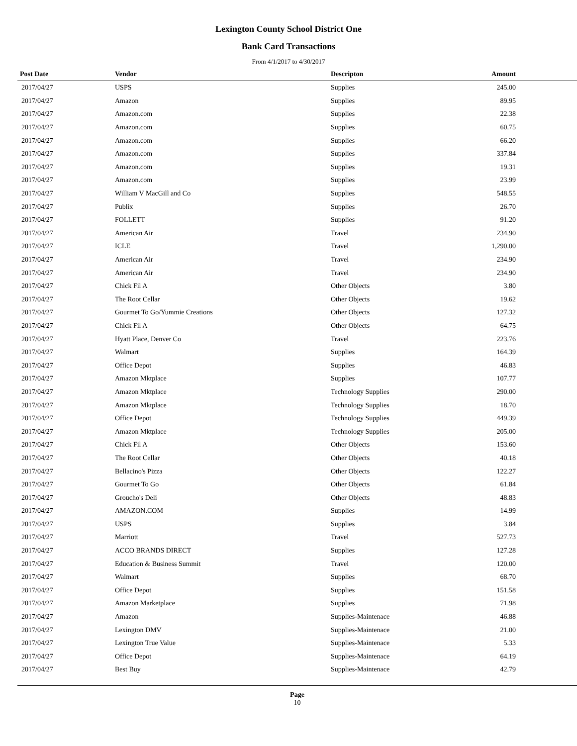Lexington County School District One
Bank Card Transactions
From 4/1/2017 to 4/30/2017
| Post Date | Vendor | Descripton | Amount | |
| --- | --- | --- | --- | --- |
| 2017/04/27 | USPS | Supplies | 245.00 | |
| 2017/04/27 | Amazon | Supplies | 89.95 | |
| 2017/04/27 | Amazon.com | Supplies | 22.38 | |
| 2017/04/27 | Amazon.com | Supplies | 60.75 | |
| 2017/04/27 | Amazon.com | Supplies | 66.20 | |
| 2017/04/27 | Amazon.com | Supplies | 337.84 | |
| 2017/04/27 | Amazon.com | Supplies | 19.31 | |
| 2017/04/27 | Amazon.com | Supplies | 23.99 | |
| 2017/04/27 | William V MacGill and Co | Supplies | 548.55 | |
| 2017/04/27 | Publix | Supplies | 26.70 | |
| 2017/04/27 | FOLLETT | Supplies | 91.20 | |
| 2017/04/27 | American Air | Travel | 234.90 | |
| 2017/04/27 | ICLE | Travel | 1,290.00 | |
| 2017/04/27 | American Air | Travel | 234.90 | |
| 2017/04/27 | American Air | Travel | 234.90 | |
| 2017/04/27 | Chick Fil A | Other Objects | 3.80 | |
| 2017/04/27 | The Root Cellar | Other Objects | 19.62 | |
| 2017/04/27 | Gourmet To Go/Yummie Creations | Other Objects | 127.32 | |
| 2017/04/27 | Chick Fil A | Other Objects | 64.75 | |
| 2017/04/27 | Hyatt Place, Denver Co | Travel | 223.76 | |
| 2017/04/27 | Walmart | Supplies | 164.39 | |
| 2017/04/27 | Office Depot | Supplies | 46.83 | |
| 2017/04/27 | Amazon Mktplace | Supplies | 107.77 | |
| 2017/04/27 | Amazon Mktplace | Technology Supplies | 290.00 | |
| 2017/04/27 | Amazon Mktplace | Technology Supplies | 18.70 | |
| 2017/04/27 | Office Depot | Technology Supplies | 449.39 | |
| 2017/04/27 | Amazon Mktplace | Technology Supplies | 205.00 | |
| 2017/04/27 | Chick Fil A | Other Objects | 153.60 | |
| 2017/04/27 | The Root Cellar | Other Objects | 40.18 | |
| 2017/04/27 | Bellacino's Pizza | Other Objects | 122.27 | |
| 2017/04/27 | Gourmet To Go | Other Objects | 61.84 | |
| 2017/04/27 | Groucho's Deli | Other Objects | 48.83 | |
| 2017/04/27 | AMAZON.COM | Supplies | 14.99 | |
| 2017/04/27 | USPS | Supplies | 3.84 | |
| 2017/04/27 | Marriott | Travel | 527.73 | |
| 2017/04/27 | ACCO BRANDS DIRECT | Supplies | 127.28 | |
| 2017/04/27 | Education & Business Summit | Travel | 120.00 | |
| 2017/04/27 | Walmart | Supplies | 68.70 | |
| 2017/04/27 | Office Depot | Supplies | 151.58 | |
| 2017/04/27 | Amazon Marketplace | Supplies | 71.98 | |
| 2017/04/27 | Amazon | Supplies-Maintenace | 46.88 | |
| 2017/04/27 | Lexington DMV | Supplies-Maintenace | 21.00 | |
| 2017/04/27 | Lexington True Value | Supplies-Maintenace | 5.33 | |
| 2017/04/27 | Office Depot | Supplies-Maintenace | 64.19 | |
| 2017/04/27 | Best Buy | Supplies-Maintenace | 42.79 | |
Page
10